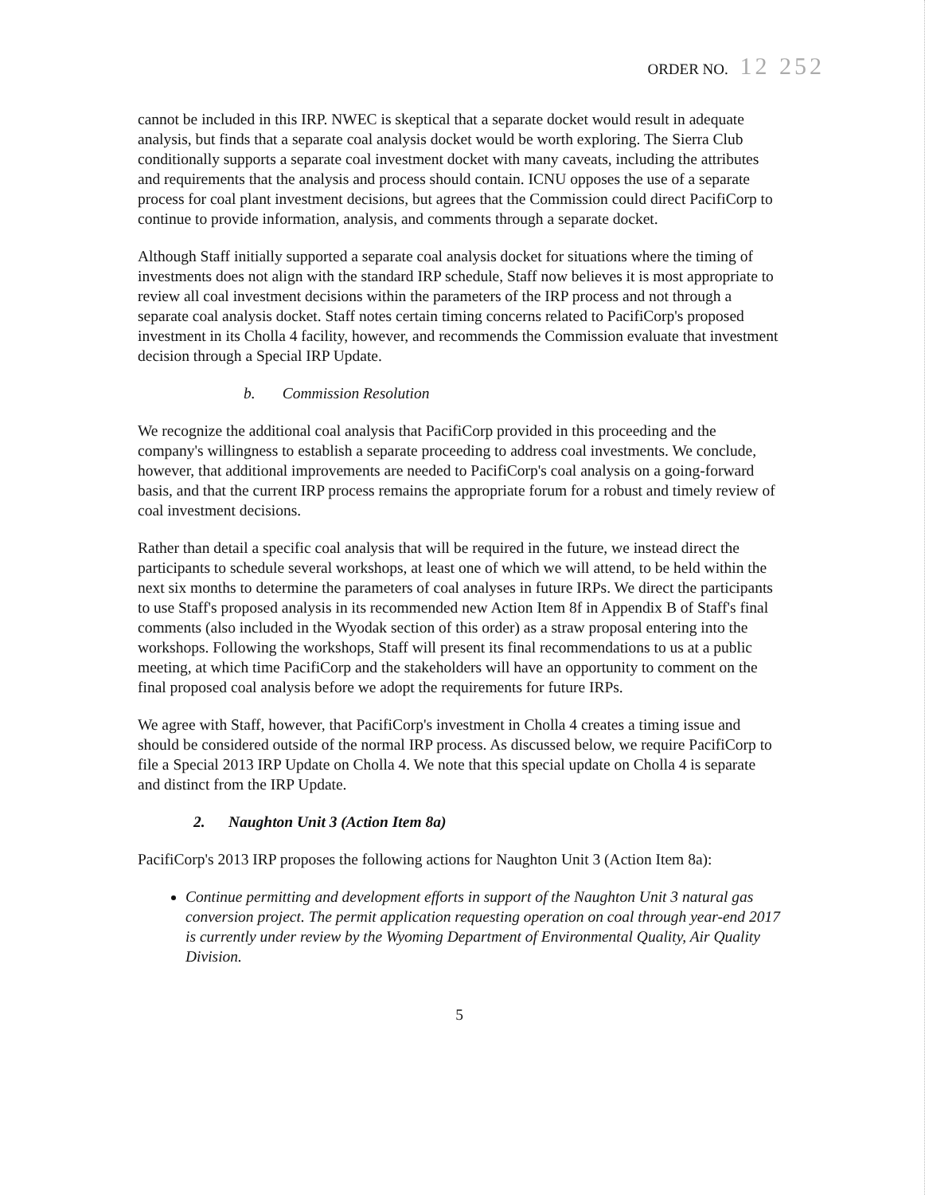ORDER NO. 12 252
cannot be included in this IRP. NWEC is skeptical that a separate docket would result in adequate analysis, but finds that a separate coal analysis docket would be worth exploring. The Sierra Club conditionally supports a separate coal investment docket with many caveats, including the attributes and requirements that the analysis and process should contain. ICNU opposes the use of a separate process for coal plant investment decisions, but agrees that the Commission could direct PacifiCorp to continue to provide information, analysis, and comments through a separate docket.
Although Staff initially supported a separate coal analysis docket for situations where the timing of investments does not align with the standard IRP schedule, Staff now believes it is most appropriate to review all coal investment decisions within the parameters of the IRP process and not through a separate coal analysis docket. Staff notes certain timing concerns related to PacifiCorp's proposed investment in its Cholla 4 facility, however, and recommends the Commission evaluate that investment decision through a Special IRP Update.
b. Commission Resolution
We recognize the additional coal analysis that PacifiCorp provided in this proceeding and the company's willingness to establish a separate proceeding to address coal investments. We conclude, however, that additional improvements are needed to PacifiCorp's coal analysis on a going-forward basis, and that the current IRP process remains the appropriate forum for a robust and timely review of coal investment decisions.
Rather than detail a specific coal analysis that will be required in the future, we instead direct the participants to schedule several workshops, at least one of which we will attend, to be held within the next six months to determine the parameters of coal analyses in future IRPs. We direct the participants to use Staff's proposed analysis in its recommended new Action Item 8f in Appendix B of Staff's final comments (also included in the Wyodak section of this order) as a straw proposal entering into the workshops. Following the workshops, Staff will present its final recommendations to us at a public meeting, at which time PacifiCorp and the stakeholders will have an opportunity to comment on the final proposed coal analysis before we adopt the requirements for future IRPs.
We agree with Staff, however, that PacifiCorp's investment in Cholla 4 creates a timing issue and should be considered outside of the normal IRP process. As discussed below, we require PacifiCorp to file a Special 2013 IRP Update on Cholla 4. We note that this special update on Cholla 4 is separate and distinct from the IRP Update.
2. Naughton Unit 3 (Action Item 8a)
PacifiCorp's 2013 IRP proposes the following actions for Naughton Unit 3 (Action Item 8a):
Continue permitting and development efforts in support of the Naughton Unit 3 natural gas conversion project. The permit application requesting operation on coal through year-end 2017 is currently under review by the Wyoming Department of Environmental Quality, Air Quality Division.
5